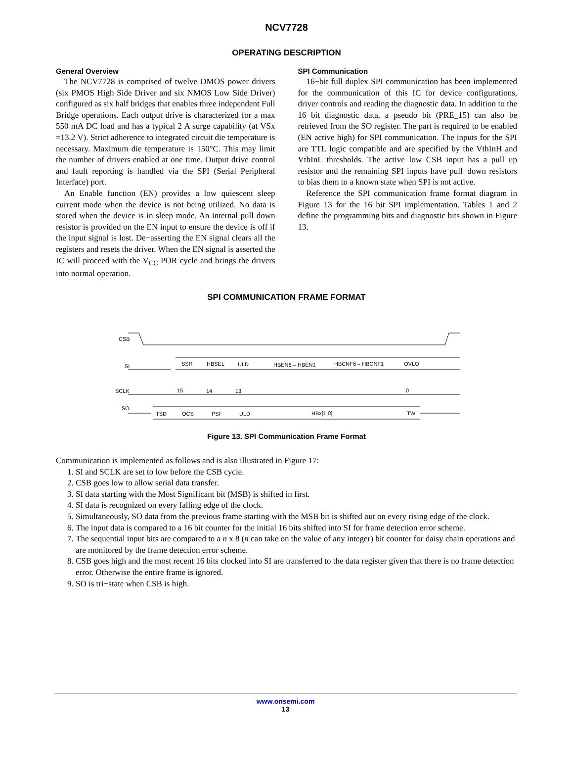NCV7728
OPERATING DESCRIPTION
General Overview
The NCV7728 is comprised of twelve DMOS power drivers (six PMOS High Side Driver and six NMOS Low Side Driver) configured as six half bridges that enables three independent Full Bridge operations. Each output drive is characterized for a max 550 mA DC load and has a typical 2 A surge capability (at VSx =13.2 V). Strict adherence to integrated circuit die temperature is necessary. Maximum die temperature is 150°C. This may limit the number of drivers enabled at one time. Output drive control and fault reporting is handled via the SPI (Serial Peripheral Interface) port.
An Enable function (EN) provides a low quiescent sleep current mode when the device is not being utilized. No data is stored when the device is in sleep mode. An internal pull down resistor is provided on the EN input to ensure the device is off if the input signal is lost. De−asserting the EN signal clears all the registers and resets the driver. When the EN signal is asserted the IC will proceed with the V<sub>CC</sub> POR cycle and brings the drivers into normal operation.
SPI Communication
16−bit full duplex SPI communication has been implemented for the communication of this IC for device configurations, driver controls and reading the diagnostic data. In addition to the 16−bit diagnostic data, a pseudo bit (PRE_15) can also be retrieved from the SO register. The part is required to be enabled (EN active high) for SPI communication. The inputs for the SPI are TTL logic compatible and are specified by the VthInH and VthInL thresholds. The active low CSB input has a pull up resistor and the remaining SPI inputs have pull−down resistors to bias them to a known state when SPI is not active.
Reference the SPI communication frame format diagram in Figure 13 for the 16 bit SPI implementation. Tables 1 and 2 define the programming bits and diagnostic bits shown in Figure 13.
SPI COMMUNICATION FRAME FORMAT
CSB
SI
SCLK
SO
SSR
HBSEL
ULD
HBEN6 – HBEN1
HBCNF6 – HBCNF1
OVLO
15
14
13
0
TSD
OCS
PSF
ULD
HBx[1:0]
TW
Figure 13. SPI Communication Frame Format
Communication is implemented as follows and is also illustrated in Figure 17:
1. SI and SCLK are set to low before the CSB cycle.
2. CSB goes low to allow serial data transfer.
3. SI data starting with the Most Significant bit (MSB) is shifted in first.
4. SI data is recognized on every falling edge of the clock.
5. Simultaneously, SO data from the previous frame starting with the MSB bit is shifted out on every rising edge of the clock.
6. The input data is compared to a 16 bit counter for the initial 16 bits shifted into SI for frame detection error scheme.
7. The sequential input bits are compared to a n x 8 (n can take on the value of any integer) bit counter for daisy chain operations and are monitored by the frame detection error scheme.
8. CSB goes high and the most recent 16 bits clocked into SI are transferred to the data register given that there is no frame detection error. Otherwise the entire frame is ignored.
9. SO is tri−state when CSB is high.
www.onsemi.com
13